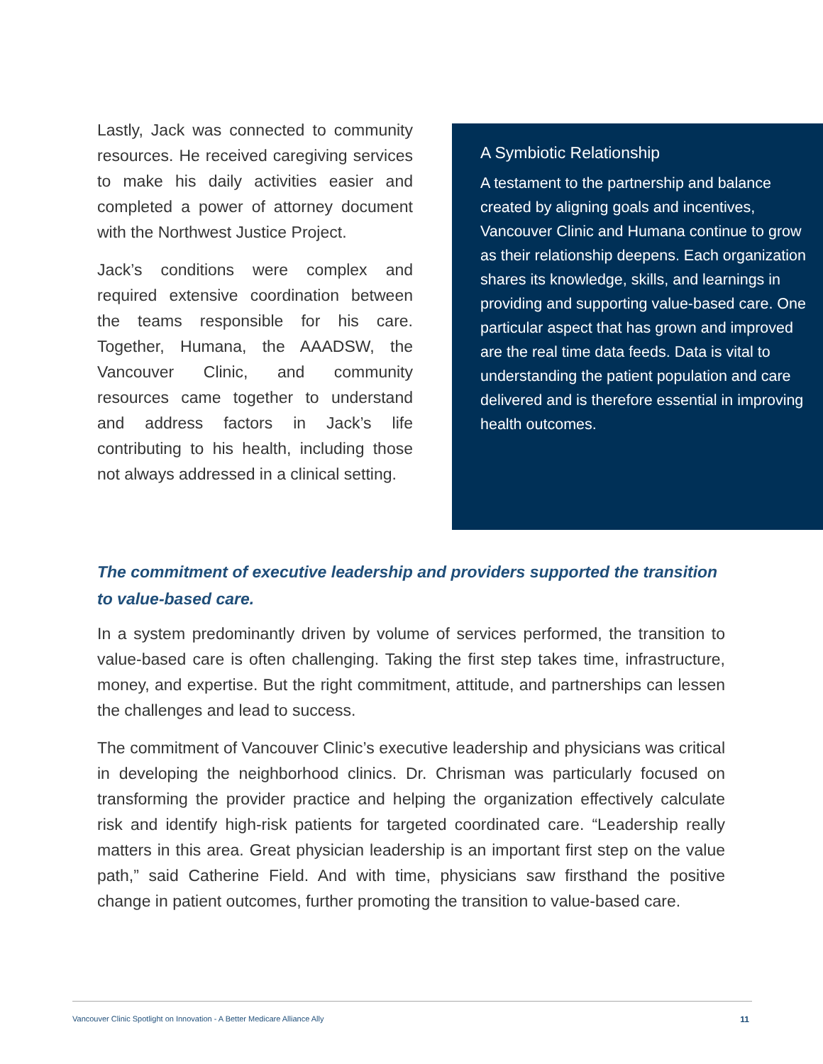Lastly, Jack was connected to community resources. He received caregiving services to make his daily activities easier and completed a power of attorney document with the Northwest Justice Project.
Jack’s conditions were complex and required extensive coordination between the teams responsible for his care. Together, Humana, the AAADSW, the Vancouver Clinic, and community resources came together to understand and address factors in Jack’s life contributing to his health, including those not always addressed in a clinical setting.
A Symbiotic Relationship
A testament to the partnership and balance created by aligning goals and incentives, Vancouver Clinic and Humana continue to grow as their relationship deepens. Each organization shares its knowledge, skills, and learnings in providing and supporting value-based care. One particular aspect that has grown and improved are the real time data feeds. Data is vital to understanding the patient population and care delivered and is therefore essential in improving health outcomes.
The commitment of executive leadership and providers supported the transition to value-based care.
In a system predominantly driven by volume of services performed, the transition to value-based care is often challenging. Taking the first step takes time, infrastructure, money, and expertise. But the right commitment, attitude, and partnerships can lessen the challenges and lead to success.
The commitment of Vancouver Clinic’s executive leadership and physicians was critical in developing the neighborhood clinics. Dr. Chrisman was particularly focused on transforming the provider practice and helping the organization effectively calculate risk and identify high-risk patients for targeted coordinated care. “Leadership really matters in this area. Great physician leadership is an important first step on the value path,” said Catherine Field. And with time, physicians saw firsthand the positive change in patient outcomes, further promoting the transition to value-based care.
Vancouver Clinic Spotlight on Innovation - A Better Medicare Alliance Ally 11